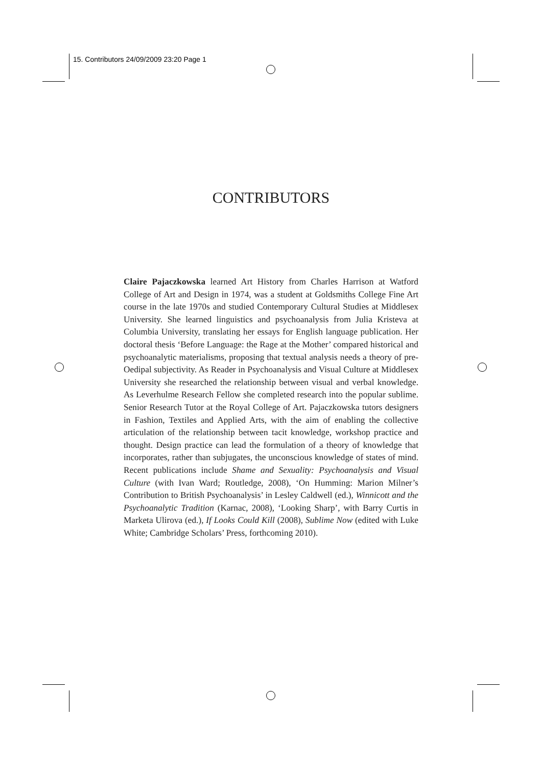15. Contributors 24/09/2009 23:20 Page 1
CONTRIBUTORS
Claire Pajaczkowska learned Art History from Charles Harrison at Watford College of Art and Design in 1974, was a student at Goldsmiths College Fine Art course in the late 1970s and studied Contemporary Cultural Studies at Middlesex University. She learned linguistics and psychoanalysis from Julia Kristeva at Columbia University, translating her essays for English language publication. Her doctoral thesis ‘Before Language: the Rage at the Mother’ compared historical and psychoanalytic materialisms, proposing that textual analysis needs a theory of pre-Oedipal subjectivity. As Reader in Psychoanalysis and Visual Culture at Middlesex University she researched the relationship between visual and verbal knowledge. As Leverhulme Research Fellow she completed research into the popular sublime. Senior Research Tutor at the Royal College of Art. Pajaczkowska tutors designers in Fashion, Textiles and Applied Arts, with the aim of enabling the collective articulation of the relationship between tacit knowledge, workshop practice and thought. Design practice can lead the formulation of a theory of knowledge that incorporates, rather than subjugates, the unconscious knowledge of states of mind. Recent publications include Shame and Sexuality: Psychoanalysis and Visual Culture (with Ivan Ward; Routledge, 2008), ‘On Humming: Marion Milner’s Contribution to British Psychoanalysis’ in Lesley Caldwell (ed.), Winnicott and the Psychoanalytic Tradition (Karnac, 2008), ‘Looking Sharp’, with Barry Curtis in Marketa Ulirova (ed.), If Looks Could Kill (2008), Sublime Now (edited with Luke White; Cambridge Scholars’ Press, forthcoming 2010).